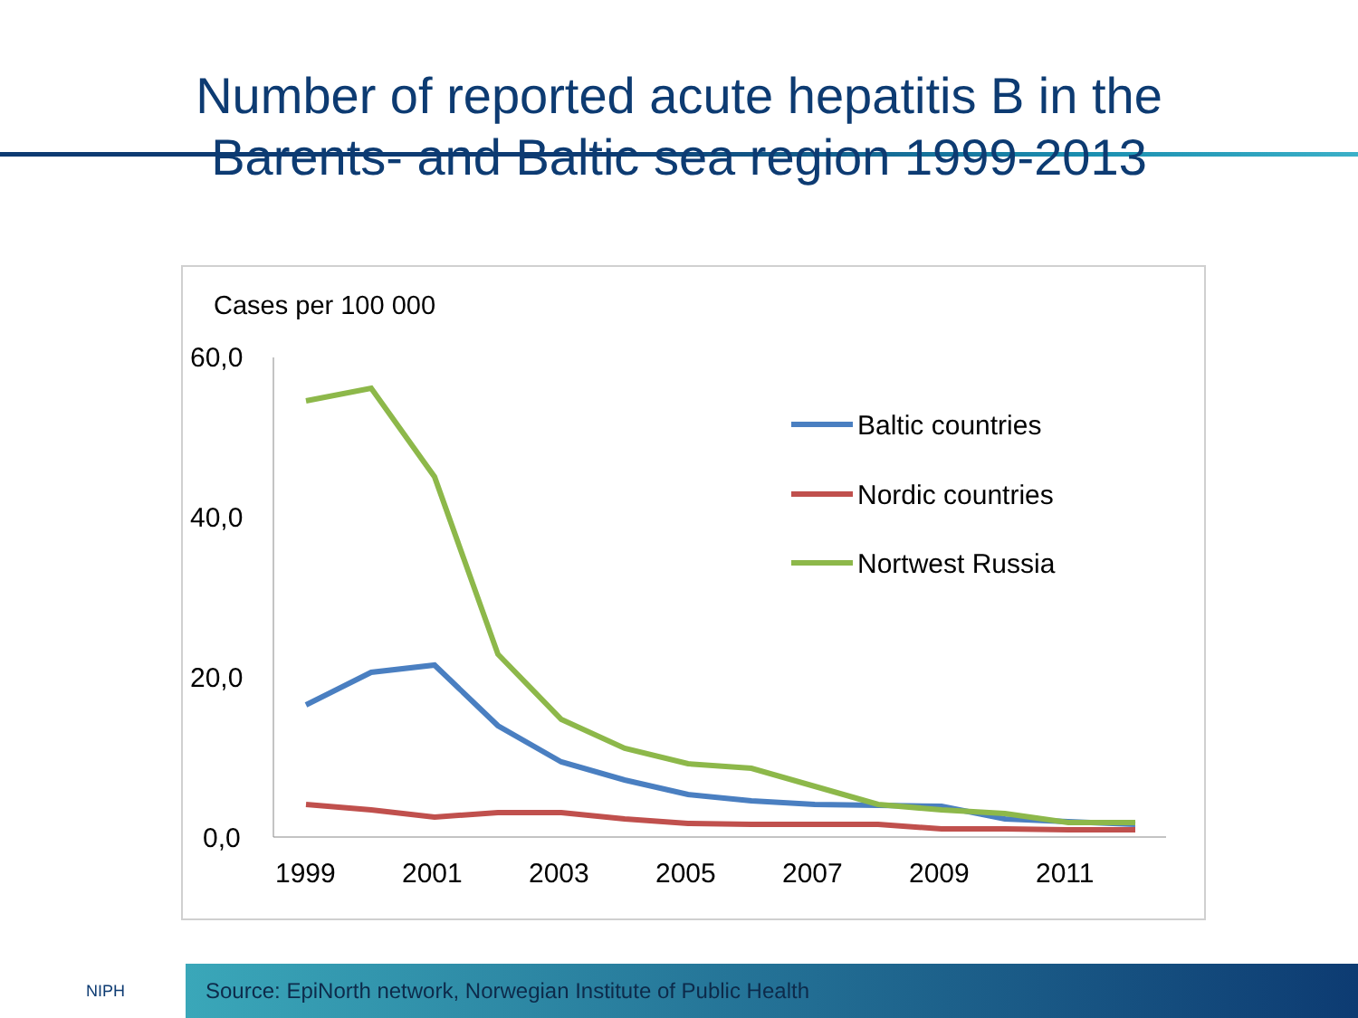Number of reported acute hepatitis B in the
Barents- and Baltic sea region 1999-2013
Cases per 100 000
60,0
40,0
20,0
0,0
1999
2001
2003
2005
2007
2009
2011
Baltic countries
Nordic countries
Nortwest Russia
NIPH
Source: EpiNorth network, Norwegian Institute of Public Health